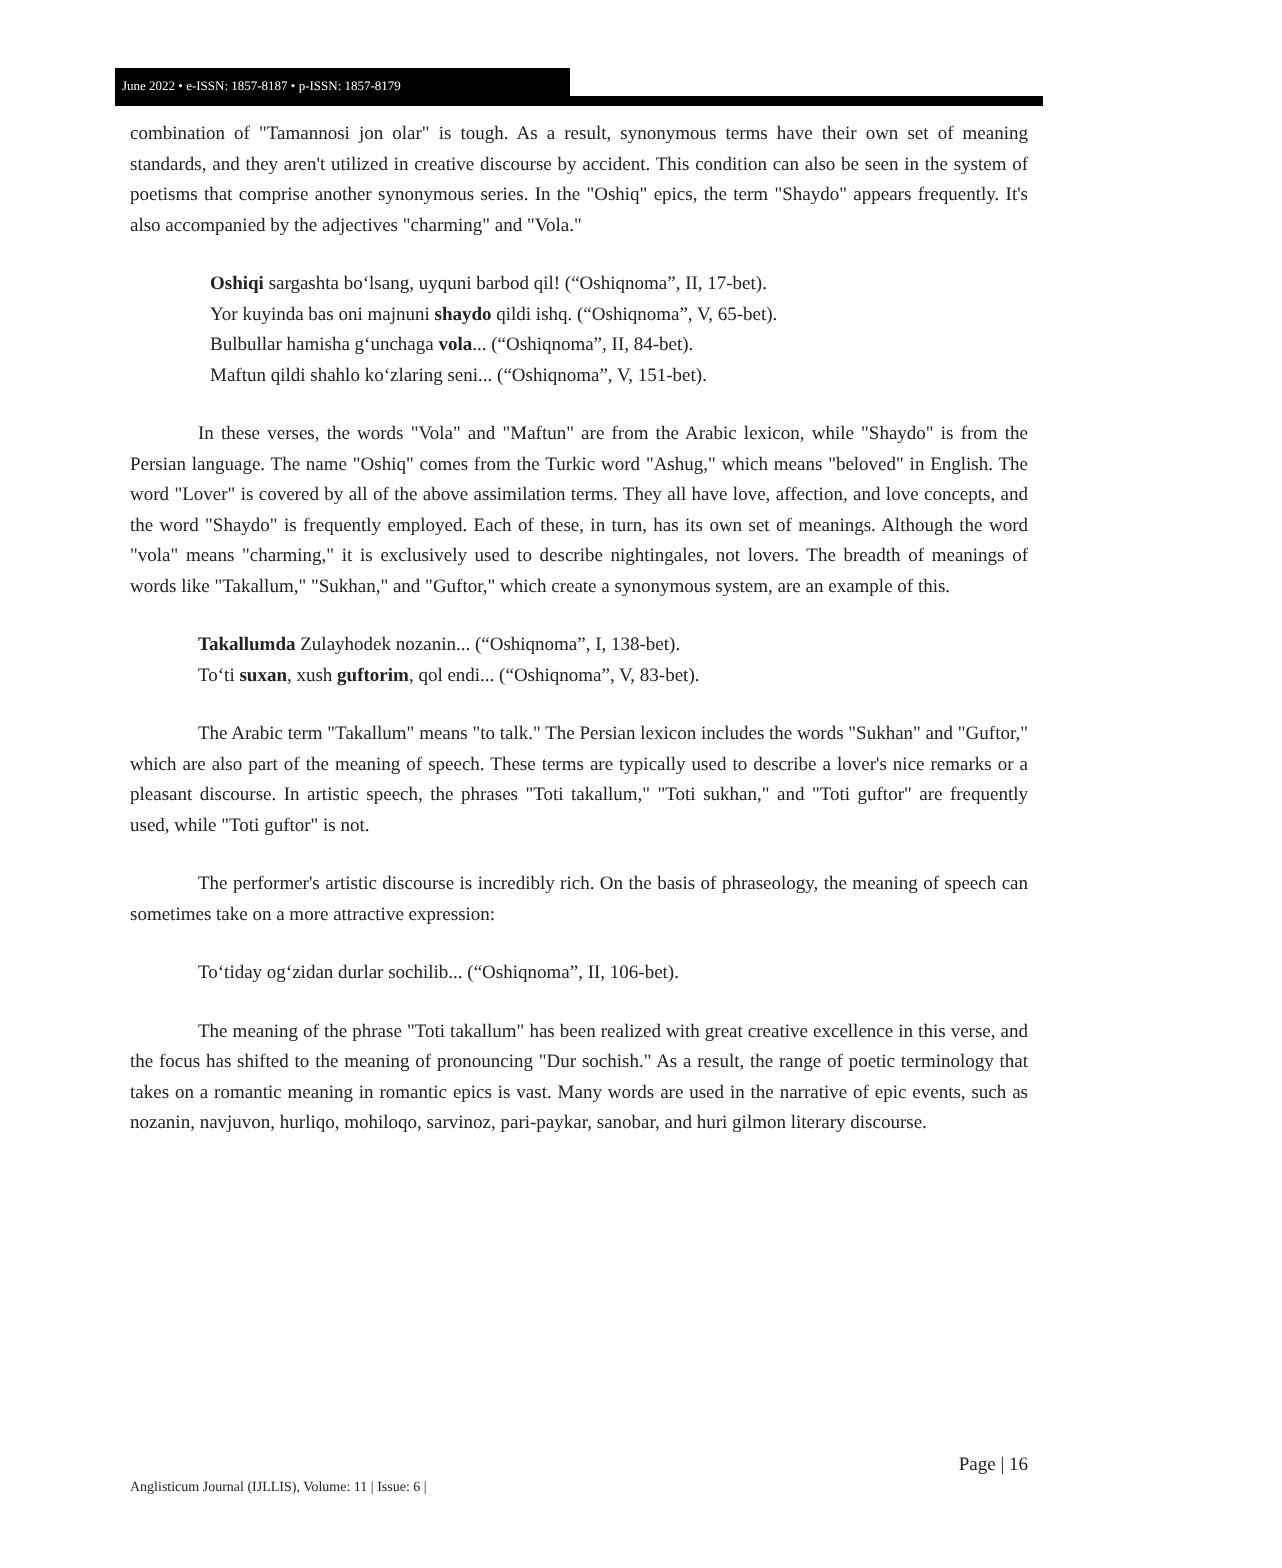June 2022 • e-ISSN: 1857-8187 • p-ISSN: 1857-8179
combination of "Tamannosi jon olar" is tough. As a result, synonymous terms have their own set of meaning standards, and they aren't utilized in creative discourse by accident. This condition can also be seen in the system of poetisms that comprise another synonymous series. In the "Oshiq" epics, the term "Shaydo" appears frequently. It's also accompanied by the adjectives "charming" and "Vola."
Oshiqi sargashta boʻlsang, uyquni barbod qil! (“Oshiqnoma”, II, 17-bet).
Yor kuyinda bas oni majnuni shaydo qildi ishq. (“Oshiqnoma”, V, 65-bet).
Bulbullar hamisha gʻunchaga vola... (“Oshiqnoma”, II, 84-bet).
Maftun qildi shahlo koʻzlaring seni... (“Oshiqnoma”, V, 151-bet).
In these verses, the words "Vola" and "Maftun" are from the Arabic lexicon, while "Shaydo" is from the Persian language. The name "Oshiq" comes from the Turkic word "Ashug," which means "beloved" in English. The word "Lover" is covered by all of the above assimilation terms. They all have love, affection, and love concepts, and the word "Shaydo" is frequently employed. Each of these, in turn, has its own set of meanings. Although the word "vola" means "charming," it is exclusively used to describe nightingales, not lovers. The breadth of meanings of words like "Takallum," "Sukhan," and "Guftor," which create a synonymous system, are an example of this.
Takallumda Zulayhodek nozanin... (“Oshiqnoma”, I, 138-bet).
Toʻti suxan, xush guftorim, qol endi... (“Oshiqnoma”, V, 83-bet).
The Arabic term "Takallum" means "to talk." The Persian lexicon includes the words "Sukhan" and "Guftor," which are also part of the meaning of speech. These terms are typically used to describe a lover's nice remarks or a pleasant discourse. In artistic speech, the phrases "Toti takallum," "Toti sukhan," and "Toti guftor" are frequently used, while "Toti guftor" is not.
The performer's artistic discourse is incredibly rich. On the basis of phraseology, the meaning of speech can sometimes take on a more attractive expression:
Toʻtiday ogʻzidan durlar sochilib... (“Oshiqnoma”, II, 106-bet).
The meaning of the phrase "Toti takallum" has been realized with great creative excellence in this verse, and the focus has shifted to the meaning of pronouncing "Dur sochish." As a result, the range of poetic terminology that takes on a romantic meaning in romantic epics is vast. Many words are used in the narrative of epic events, such as nozanin, navjuvon, hurliqo, mohiloqo, sarvinoz, pari-paykar, sanobar, and huri gilmon literary discourse.
Page | 16
Anglisticum Journal (IJLLIS), Volume: 11 | Issue: 6 |